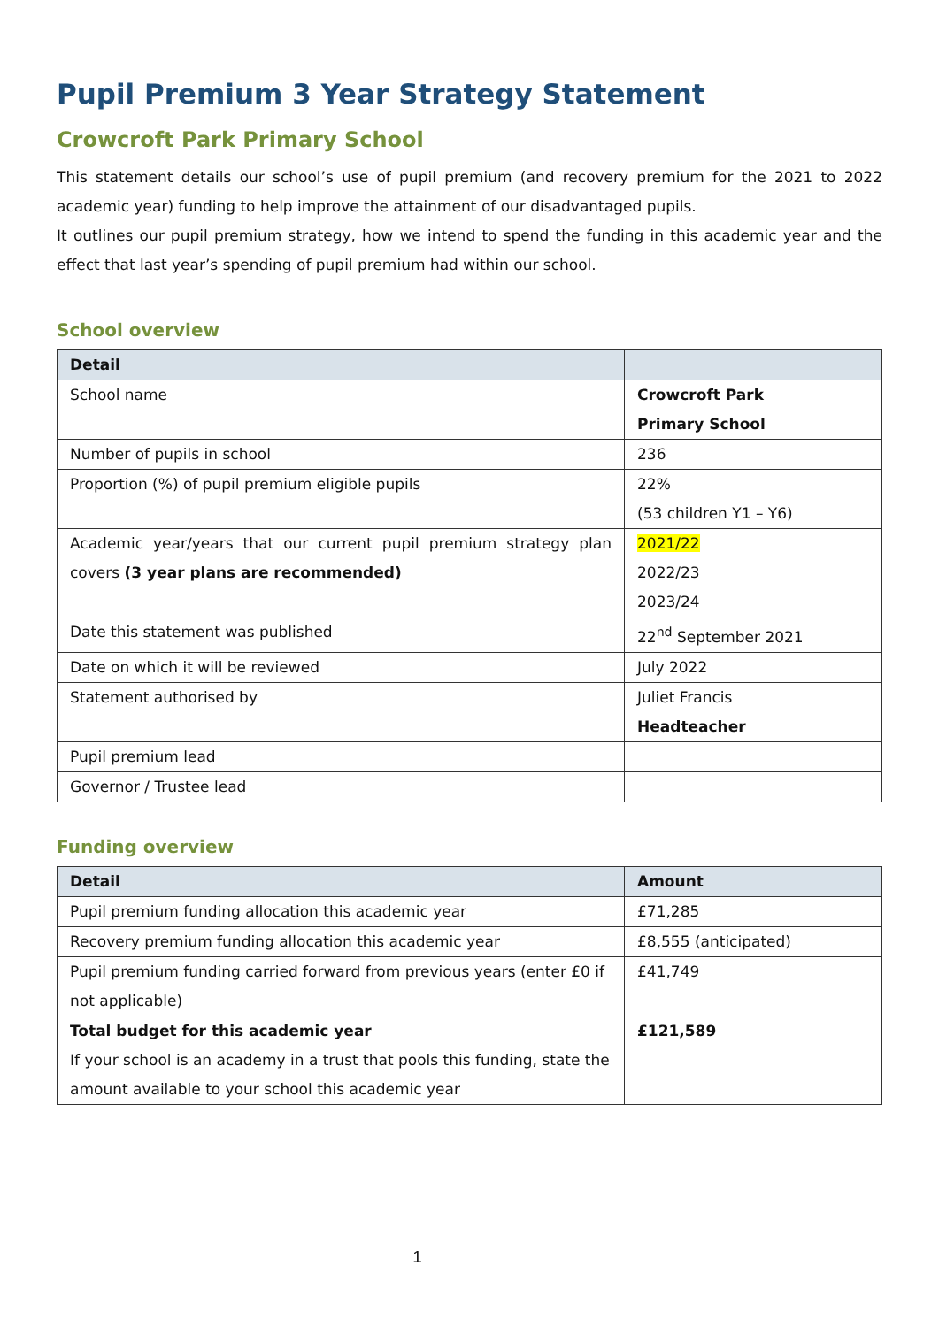Pupil Premium 3 Year Strategy Statement
Crowcroft Park Primary School
This statement details our school’s use of pupil premium (and recovery premium for the 2021 to 2022 academic year) funding to help improve the attainment of our disadvantaged pupils.
It outlines our pupil premium strategy, how we intend to spend the funding in this academic year and the effect that last year’s spending of pupil premium had within our school.
School overview
| Detail | |
| --- | --- |
| School name | Crowcroft Park Primary School |
| Number of pupils in school | 236 |
| Proportion (%) of pupil premium eligible pupils | 22% (53 children Y1 – Y6) |
| Academic year/years that our current pupil premium strategy plan covers (3 year plans are recommended) | 2021/22 2022/23 2023/24 |
| Date this statement was published | 22<sup>nd</sup> September 2021 |
| Date on which it will be reviewed | July 2022 |
| Statement authorised by | Juliet Francis Headteacher |
| Pupil premium lead | |
| Governor / Trustee lead | |
Funding overview
| Detail | Amount |
| --- | --- |
| Pupil premium funding allocation this academic year | £71,285 |
| Recovery premium funding allocation this academic year | £8,555 (anticipated) |
| Pupil premium funding carried forward from previous years (enter £0 if not applicable) | £41,749 |
| Total budget for this academic year If your school is an academy in a trust that pools this funding, state the amount available to your school this academic year | £121,589 |
1